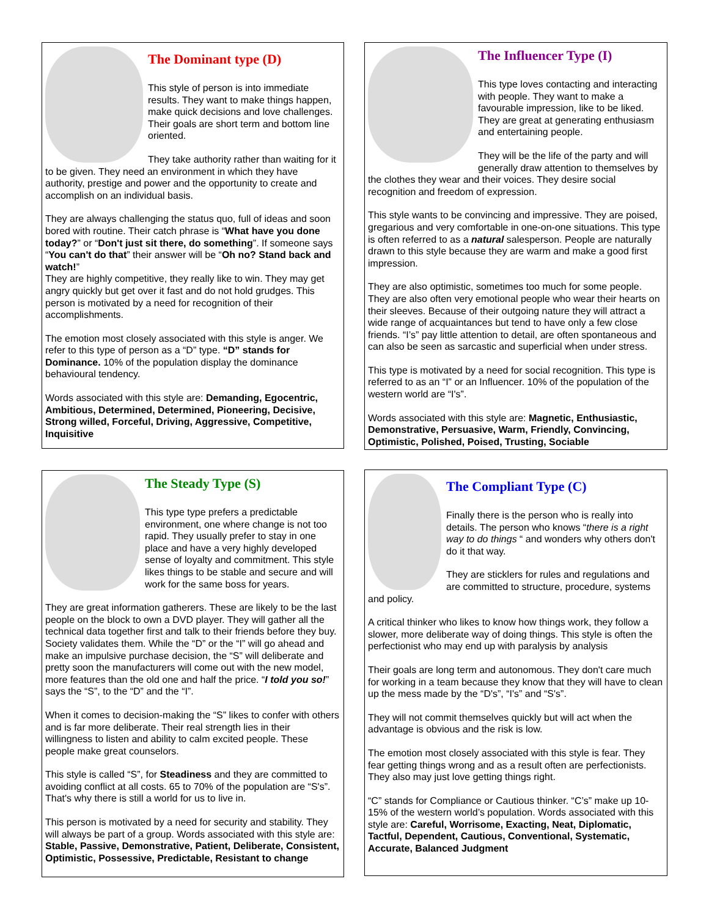The Dominant type (D)
This style of person is into immediate results. They want to make things happen, make quick decisions and love challenges. Their goals are short term and bottom line oriented.
They take authority rather than waiting for it to be given. They need an environment in which they have authority, prestige and power and the opportunity to create and accomplish on an individual basis.
They are always challenging the status quo, full of ideas and soon bored with routine. Their catch phrase is “What have you done today?” or “Don't just sit there, do something”. If someone says “You can't do that” their answer will be “Oh no? Stand back and watch!”
They are highly competitive, they really like to win. They may get angry quickly but get over it fast and do not hold grudges. This person is motivated by a need for recognition of their accomplishments.
The emotion most closely associated with this style is anger. We refer to this type of person as a “D” type. “D” stands for Dominance. 10% of the population display the dominance behavioural tendency.
Words associated with this style are: Demanding, Egocentric, Ambitious, Determined, Determined, Pioneering, Decisive, Strong willed, Forceful, Driving, Aggressive, Competitive, Inquisitive
The Influencer Type (I)
This type loves contacting and interacting with people. They want to make a favourable impression, like to be liked. They are great at generating enthusiasm and entertaining people.
They will be the life of the party and will generally draw attention to themselves by the clothes they wear and their voices. They desire social recognition and freedom of expression.
This style wants to be convincing and impressive. They are poised, gregarious and very comfortable in one-on-one situations. This type is often referred to as a natural salesperson. People are naturally drawn to this style because they are warm and make a good first impression.
They are also optimistic, sometimes too much for some people. They are also often very emotional people who wear their hearts on their sleeves. Because of their outgoing nature they will attract a wide range of acquaintances but tend to have only a few close friends. “I’s” pay little attention to detail, are often spontaneous and can also be seen as sarcastic and superficial when under stress.
This type is motivated by a need for social recognition. This type is referred to as an “I” or an Influencer. 10% of the population of the western world are “I's”.
Words associated with this style are: Magnetic, Enthusiastic, Demonstrative, Persuasive, Warm, Friendly, Convincing, Optimistic, Polished, Poised, Trusting, Sociable
The Steady Type (S)
This type type prefers a predictable environment, one where change is not too rapid. They usually prefer to stay in one place and have a very highly developed sense of loyalty and commitment. This style likes things to be stable and secure and will work for the same boss for years.
They are great information gatherers. These are likely to be the last people on the block to own a DVD player. They will gather all the technical data together first and talk to their friends before they buy. Society validates them. While the “D” or the “I” will go ahead and make an impulsive purchase decision, the “S” will deliberate and pretty soon the manufacturers will come out with the new model, more features than the old one and half the price. “I told you so!” says the “S”, to the “D” and the “I”.
When it comes to decision-making the “S” likes to confer with others and is far more deliberate. Their real strength lies in their willingness to listen and ability to calm excited people. These people make great counselors.
This style is called “S”, for Steadiness and they are committed to avoiding conflict at all costs. 65 to 70% of the population are “S's”. That's why there is still a world for us to live in.
This person is motivated by a need for security and stability. They will always be part of a group. Words associated with this style are: Stable, Passive, Demonstrative, Patient, Deliberate, Consistent, Optimistic, Possessive, Predictable, Resistant to change
The Compliant Type (C)
Finally there is the person who is really into details. The person who knows “there is a right way to do things “ and wonders why others don't do it that way.
They are sticklers for rules and regulations and are committed to structure, procedure, systems and policy.
A critical thinker who likes to know how things work, they follow a slower, more deliberate way of doing things. This style is often the perfectionist who may end up with paralysis by analysis
Their goals are long term and autonomous. They don't care much for working in a team because they know that they will have to clean up the mess made by the “D's”, “I's” and “S's”.
They will not commit themselves quickly but will act when the advantage is obvious and the risk is low.
The emotion most closely associated with this style is fear. They fear getting things wrong and as a result often are perfectionists. They also may just love getting things right.
“C” stands for Compliance or Cautious thinker. “C’s” make up 10-15% of the western world’s population. Words associated with this style are: Careful, Worrisome, Exacting, Neat, Diplomatic, Tactful, Dependent, Cautious, Conventional, Systematic, Accurate, Balanced Judgment